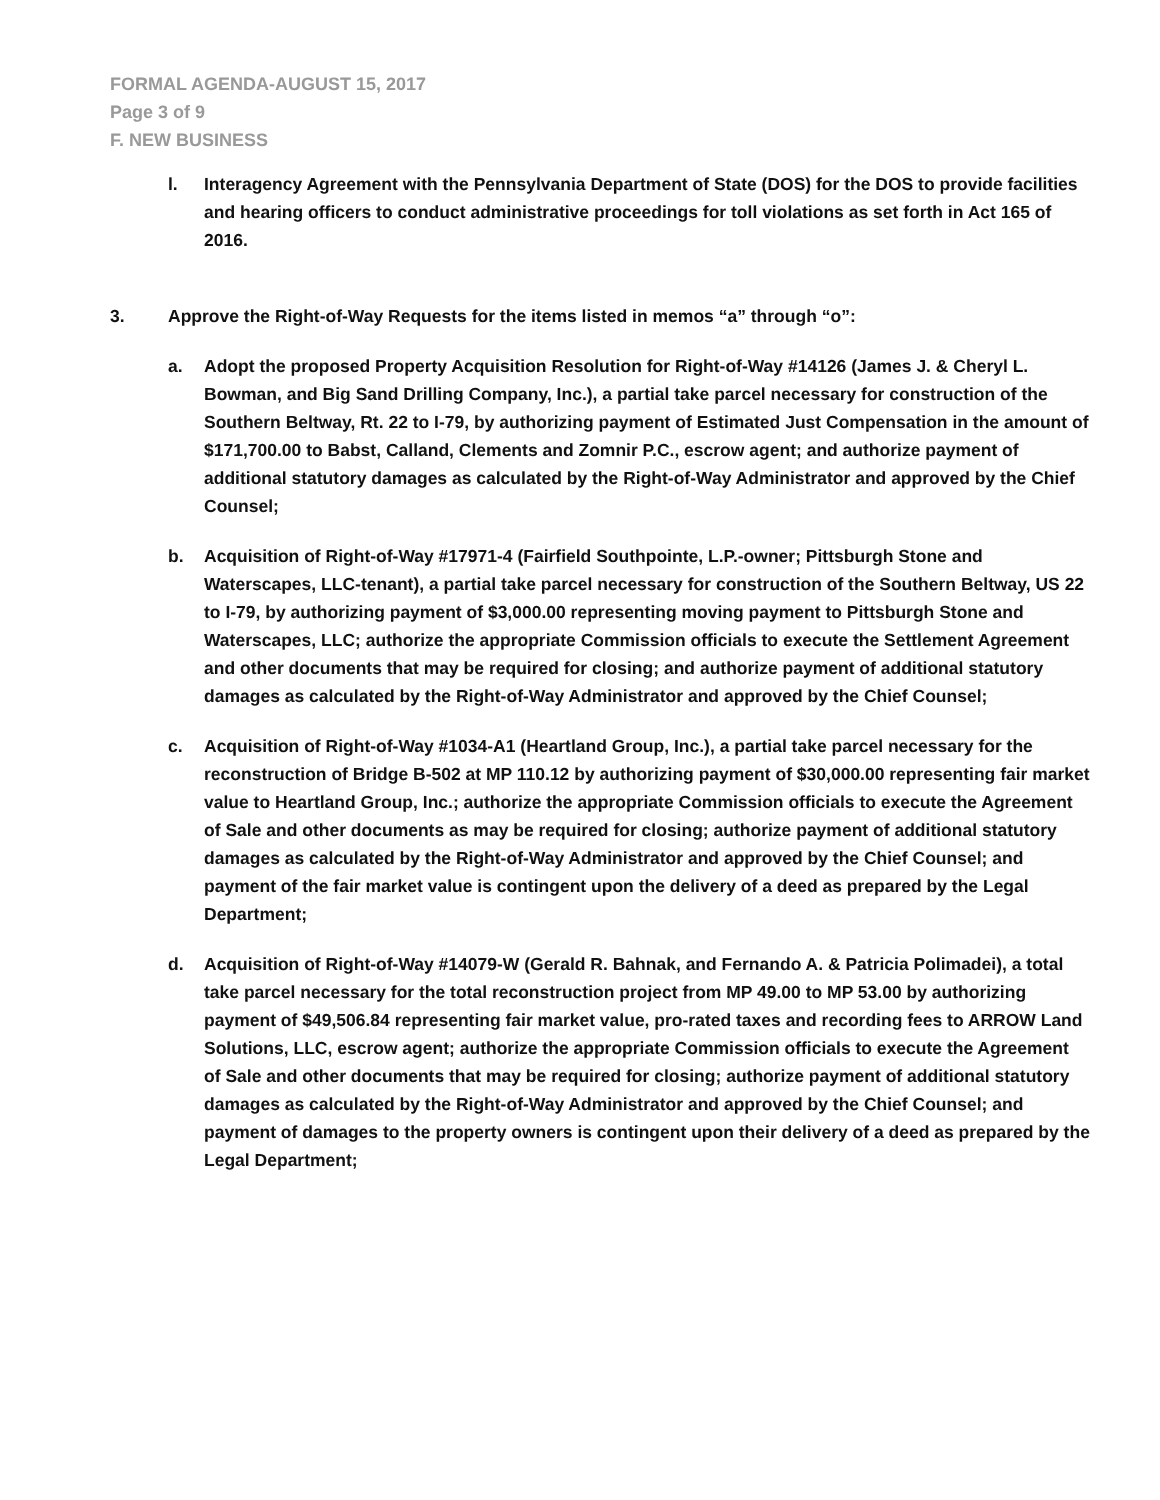FORMAL AGENDA-AUGUST 15, 2017
Page 3 of 9
F. NEW BUSINESS
l. Interagency Agreement with the Pennsylvania Department of State (DOS) for the DOS to provide facilities and hearing officers to conduct administrative proceedings for toll violations as set forth in Act 165 of 2016.
3. Approve the Right-of-Way Requests for the items listed in memos “a” through “o”:
a. Adopt the proposed Property Acquisition Resolution for Right-of-Way #14126 (James J. & Cheryl L. Bowman, and Big Sand Drilling Company, Inc.), a partial take parcel necessary for construction of the Southern Beltway, Rt. 22 to I-79, by authorizing payment of Estimated Just Compensation in the amount of $171,700.00 to Babst, Calland, Clements and Zomnir P.C., escrow agent; and authorize payment of additional statutory damages as calculated by the Right-of-Way Administrator and approved by the Chief Counsel;
b. Acquisition of Right-of-Way #17971-4 (Fairfield Southpointe, L.P.-owner; Pittsburgh Stone and Waterscapes, LLC-tenant), a partial take parcel necessary for construction of the Southern Beltway, US 22 to I-79, by authorizing payment of $3,000.00 representing moving payment to Pittsburgh Stone and Waterscapes, LLC; authorize the appropriate Commission officials to execute the Settlement Agreement and other documents that may be required for closing; and authorize payment of additional statutory damages as calculated by the Right-of-Way Administrator and approved by the Chief Counsel;
c. Acquisition of Right-of-Way #1034-A1 (Heartland Group, Inc.), a partial take parcel necessary for the reconstruction of Bridge B-502 at MP 110.12 by authorizing payment of $30,000.00 representing fair market value to Heartland Group, Inc.; authorize the appropriate Commission officials to execute the Agreement of Sale and other documents as may be required for closing; authorize payment of additional statutory damages as calculated by the Right-of-Way Administrator and approved by the Chief Counsel; and payment of the fair market value is contingent upon the delivery of a deed as prepared by the Legal Department;
d. Acquisition of Right-of-Way #14079-W (Gerald R. Bahnak, and Fernando A. & Patricia Polimadei), a total take parcel necessary for the total reconstruction project from MP 49.00 to MP 53.00 by authorizing payment of $49,506.84 representing fair market value, pro-rated taxes and recording fees to ARROW Land Solutions, LLC, escrow agent; authorize the appropriate Commission officials to execute the Agreement of Sale and other documents that may be required for closing; authorize payment of additional statutory damages as calculated by the Right-of-Way Administrator and approved by the Chief Counsel; and payment of damages to the property owners is contingent upon their delivery of a deed as prepared by the Legal Department;